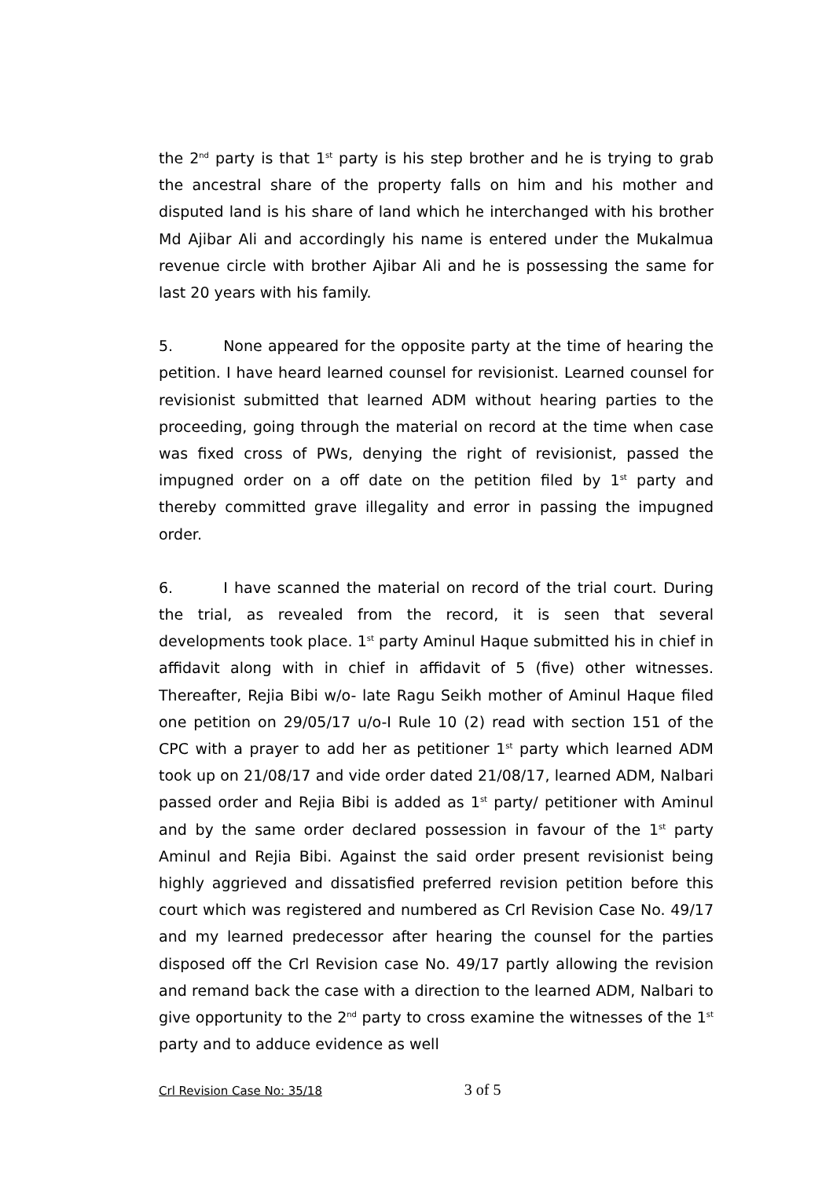the 2<sup>nd</sup> party is that 1<sup>st</sup> party is his step brother and he is trying to grab the ancestral share of the property falls on him and his mother and disputed land is his share of land which he interchanged with his brother Md Ajibar Ali and accordingly his name is entered under the Mukalmua revenue circle with brother Ajibar Ali and he is possessing the same for last 20 years with his family.
5. None appeared for the opposite party at the time of hearing the petition. I have heard learned counsel for revisionist. Learned counsel for revisionist submitted that learned ADM without hearing parties to the proceeding, going through the material on record at the time when case was fixed cross of PWs, denying the right of revisionist, passed the impugned order on a off date on the petition filed by 1<sup>st</sup> party and thereby committed grave illegality and error in passing the impugned order.
6. I have scanned the material on record of the trial court. During the trial, as revealed from the record, it is seen that several developments took place. 1<sup>st</sup> party Aminul Haque submitted his in chief in affidavit along with in chief in affidavit of 5 (five) other witnesses. Thereafter, Rejia Bibi w/o- late Ragu Seikh mother of Aminul Haque filed one petition on 29/05/17 u/o-I Rule 10 (2) read with section 151 of the CPC with a prayer to add her as petitioner 1<sup>st</sup> party which learned ADM took up on 21/08/17 and vide order dated 21/08/17, learned ADM, Nalbari passed order and Rejia Bibi is added as 1<sup>st</sup> party/ petitioner with Aminul and by the same order declared possession in favour of the 1<sup>st</sup> party Aminul and Rejia Bibi. Against the said order present revisionist being highly aggrieved and dissatisfied preferred revision petition before this court which was registered and numbered as Crl Revision Case No. 49/17 and my learned predecessor after hearing the counsel for the parties disposed off the Crl Revision case No. 49/17 partly allowing the revision and remand back the case with a direction to the learned ADM, Nalbari to give opportunity to the 2<sup>nd</sup> party to cross examine the witnesses of the 1<sup>st</sup> party and to adduce evidence as well
Crl Revision Case No: 35/18 3 of 5